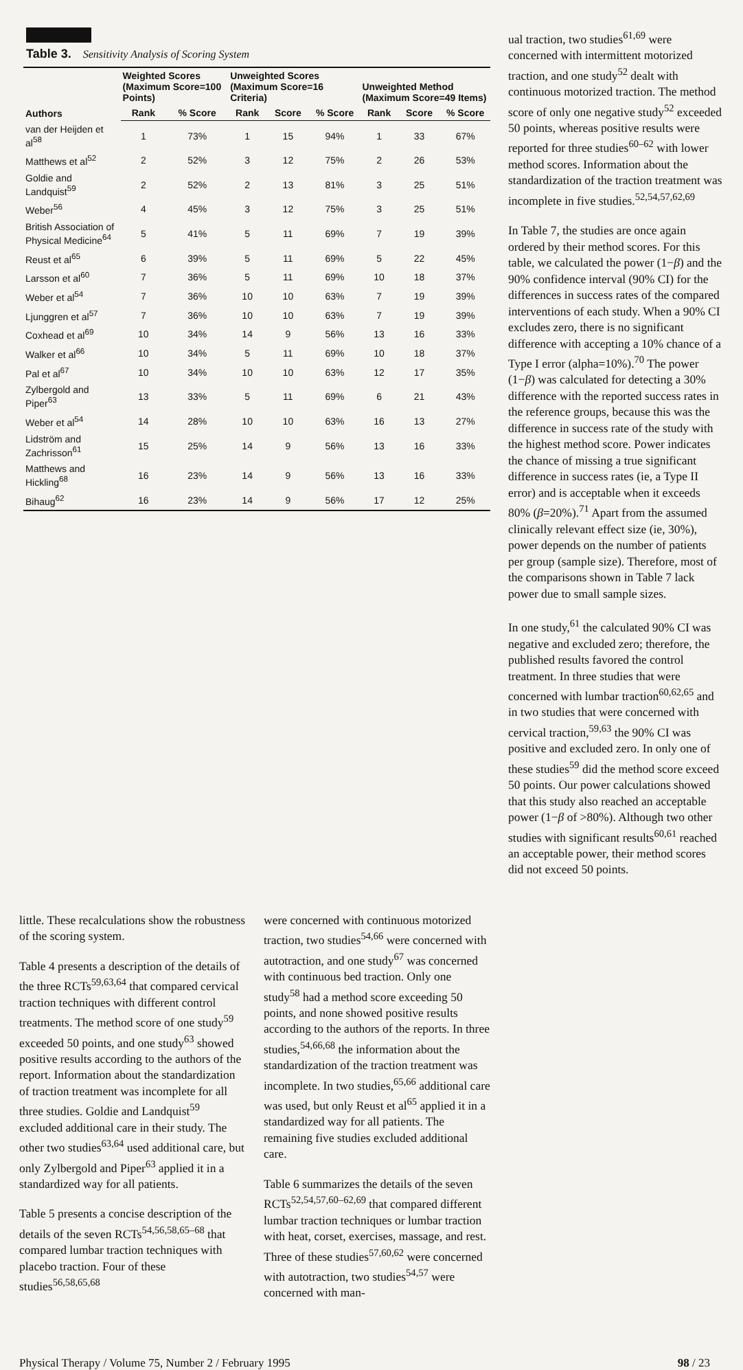Table 3. Sensitivity Analysis of Scoring System
| Authors | Weighted Scores (Maximum Score=100 Points) | | Unweighted Scores (Maximum Score=16 Criteria) | | | Unweighted Method (Maximum Score=49 Items) | | |
| --- | --- | --- | --- | --- | --- | --- | --- | --- |
| | Rank | % Score | Rank | Score | % Score | Rank | Score | % Score |
| van der Heijden et al<sup>58</sup> | 1 | 73% | 1 | 15 | 94% | 1 | 33 | 67% |
| Matthews et al<sup>52</sup> | 2 | 52% | 3 | 12 | 75% | 2 | 26 | 53% |
| Goldie and Landquist<sup>59</sup> | 2 | 52% | 2 | 13 | 81% | 3 | 25 | 51% |
| Weber<sup>56</sup> | 4 | 45% | 3 | 12 | 75% | 3 | 25 | 51% |
| British Association of Physical Medicine<sup>64</sup> | 5 | 41% | 5 | 11 | 69% | 7 | 19 | 39% |
| Reust et al<sup>65</sup> | 6 | 39% | 5 | 11 | 69% | 5 | 22 | 45% |
| Larsson et al<sup>60</sup> | 7 | 36% | 5 | 11 | 69% | 10 | 18 | 37% |
| Weber et al<sup>54</sup> | 7 | 36% | 10 | 10 | 63% | 7 | 19 | 39% |
| Ljunggren et al<sup>57</sup> | 7 | 36% | 10 | 10 | 63% | 7 | 19 | 39% |
| Coxhead et al<sup>69</sup> | 10 | 34% | 14 | 9 | 56% | 13 | 16 | 33% |
| Walker et al<sup>66</sup> | 10 | 34% | 5 | 11 | 69% | 10 | 18 | 37% |
| Pal et al<sup>67</sup> | 10 | 34% | 10 | 10 | 63% | 12 | 17 | 35% |
| Zylbergold and Piper<sup>63</sup> | 13 | 33% | 5 | 11 | 69% | 6 | 21 | 43% |
| Weber et al<sup>54</sup> | 14 | 28% | 10 | 10 | 63% | 16 | 13 | 27% |
| Lidström and Zachrisson<sup>61</sup> | 15 | 25% | 14 | 9 | 56% | 13 | 16 | 33% |
| Matthews and Hickling<sup>68</sup> | 16 | 23% | 14 | 9 | 56% | 13 | 16 | 33% |
| Bihaug<sup>62</sup> | 16 | 23% | 14 | 9 | 56% | 17 | 12 | 25% |
ual traction, two studies<sup>61,69</sup> were concerned with intermittent motorized traction, and one study<sup>52</sup> dealt with continuous motorized traction. The method score of only one negative study<sup>52</sup> exceeded 50 points, whereas positive results were reported for three studies<sup>60–62</sup> with lower method scores. Information about the standardization of the traction treatment was incomplete in five studies.<sup>52,54,57,62,69</sup>
In Table 7, the studies are once again ordered by their method scores. For this table, we calculated the power (1−β) and the 90% confidence interval (90% CI) for the differences in success rates of the compared interventions of each study. When a 90% CI excludes zero, there is no significant difference with accepting a 10% chance of a Type I error (alpha=10%).<sup>70</sup> The power (1−β) was calculated for detecting a 30% difference with the reported success rates in the reference groups, because this was the difference in success rate of the study with the highest method score. Power indicates the chance of missing a true significant difference in success rates (ie, a Type II error) and is acceptable when it exceeds 80% (β=20%).<sup>71</sup> Apart from the assumed clinically relevant effect size (ie, 30%), power depends on the number of patients per group (sample size). Therefore, most of the comparisons shown in Table 7 lack power due to small sample sizes.
In one study,<sup>61</sup> the calculated 90% CI was negative and excluded zero; therefore, the published results favored the control treatment. In three studies that were concerned with lumbar traction<sup>60,62,65</sup> and in two studies that were concerned with cervical traction,<sup>59,63</sup> the 90% CI was positive and excluded zero. In only one of these studies<sup>59</sup> did the method score exceed 50 points. Our power calculations showed that this study also reached an acceptable power (1−β of >80%). Although two other studies with significant results<sup>60,61</sup> reached an acceptable power, their method scores did not exceed 50 points.
little. These recalculations show the robustness of the scoring system.
Table 4 presents a description of the details of the three RCTs<sup>59,63,64</sup> that compared cervical traction techniques with different control treatments. The method score of one study<sup>59</sup> exceeded 50 points, and one study<sup>63</sup> showed positive results according to the authors of the report. Information about the standardization of traction treatment was incomplete for all three studies. Goldie and Landquist<sup>59</sup> excluded additional care in their study. The other two studies<sup>63,64</sup> used additional care, but only Zylbergold and Piper<sup>63</sup> applied it in a standardized way for all patients.
Table 5 presents a concise description of the details of the seven RCTs<sup>54,56,58,65–68</sup> that compared lumbar traction techniques with placebo traction. Four of these studies<sup>56,58,65,68</sup>
were concerned with continuous motorized traction, two studies<sup>54,66</sup> were concerned with autotraction, and one study<sup>67</sup> was concerned with continuous bed traction. Only one study<sup>58</sup> had a method score exceeding 50 points, and none showed positive results according to the authors of the reports. In three studies,<sup>54,66,68</sup> the information about the standardization of the traction treatment was incomplete. In two studies,<sup>65,66</sup> additional care was used, but only Reust et al<sup>65</sup> applied it in a standardized way for all patients. The remaining five studies excluded additional care.
Table 6 summarizes the details of the seven RCTs<sup>52,54,57,60–62,69</sup> that compared different lumbar traction techniques or lumbar traction with heat, corset, exercises, massage, and rest. Three of these studies<sup>57,60,62</sup> were concerned with autotraction, two studies<sup>54,57</sup> were concerned with man-
Physical Therapy / Volume 75, Number 2 / February 1995 98 / 23